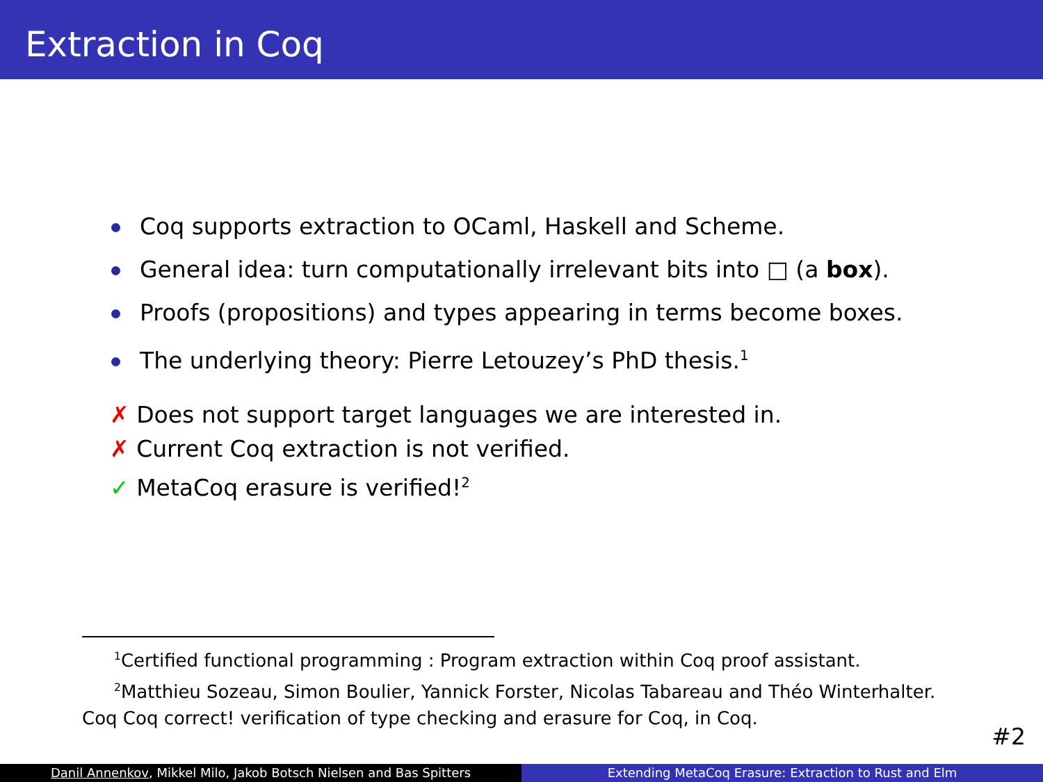Extraction in Coq
Coq supports extraction to OCaml, Haskell and Scheme.
General idea: turn computationally irrelevant bits into □ (a box).
Proofs (propositions) and types appearing in terms become boxes.
The underlying theory: Pierre Letouzey’s PhD thesis.<sup>1</sup>
✗ Does not support target languages we are interested in.
✗ Current Coq extraction is not verified.
✓ MetaCoq erasure is verified!<sup>2</sup>
<sup>1</sup> Certified functional programming : Program extraction within Coq proof assistant.
<sup>2</sup> Matthieu Sozeau, Simon Boulier, Yannick Forster, Nicolas Tabareau and Théo Winterhalter. Coq Coq correct! verification of type checking and erasure for Coq, in Coq.
#2
Danil Annenkov, Mikkel Milo, Jakob Botsch Nielsen and Bas Spitters Extending MetaCoq Erasure: Extraction to Rust and Elm